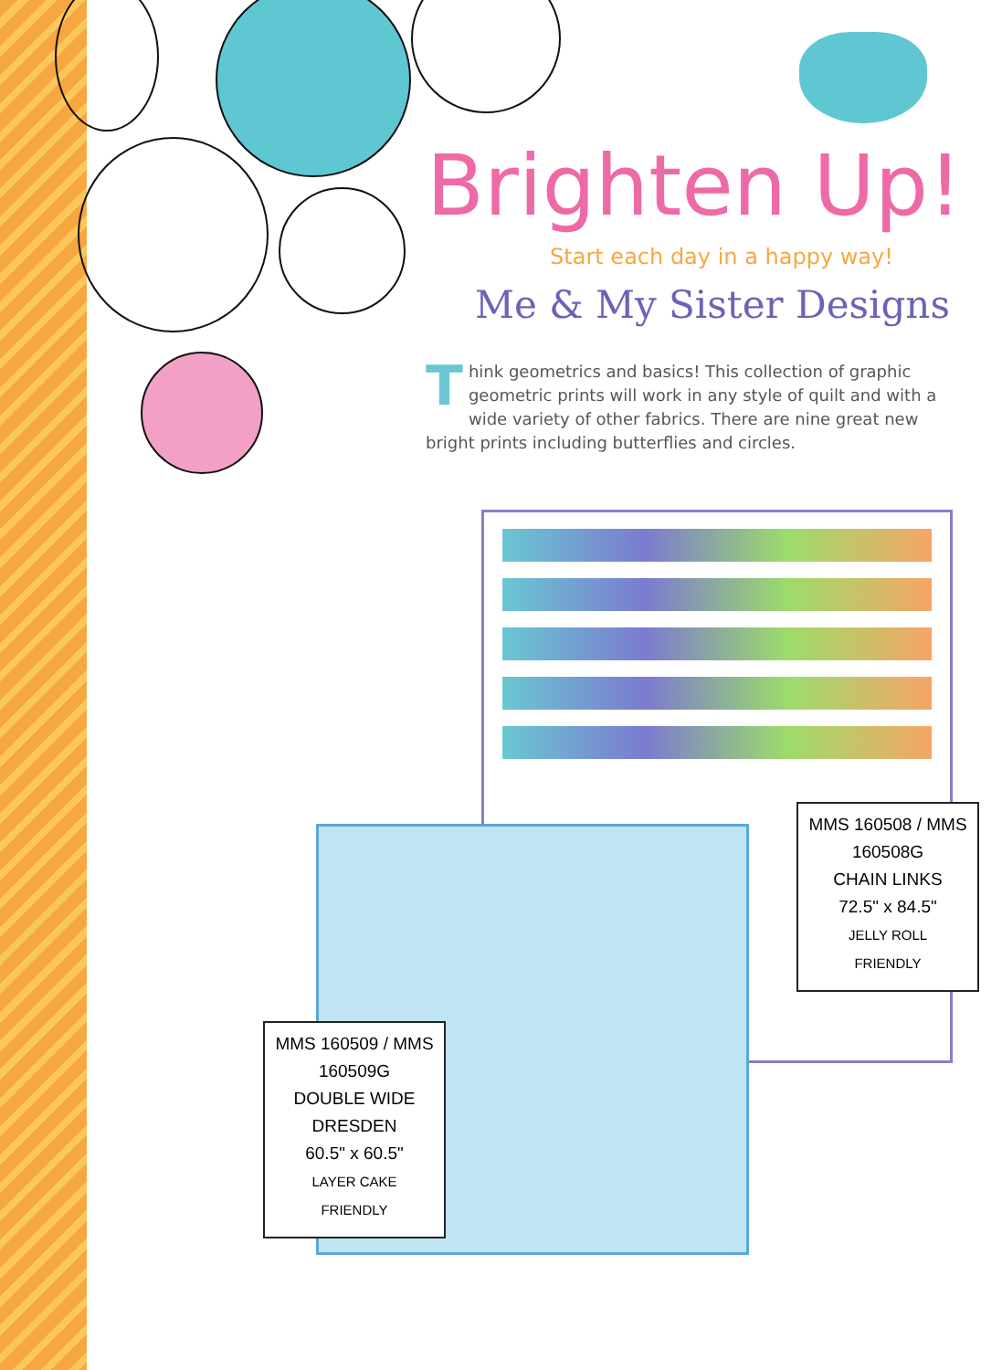Brighten Up!
Start each day in a happy way!
Me & My Sister Designs
Think geometrics and basics! This collection of graphic geometric prints will work in any style of quilt and with a wide variety of other fabrics. There are nine great new bright prints including butterflies and circles.
MMS 160508 / MMS 160508G
CHAIN LINKS
72.5" x 84.5"
JELLY ROLL
FRIENDLY
MMS 160509 / MMS 160509G
DOUBLE WIDE DRESDEN
60.5" x 60.5"
LAYER CAKE
FRIENDLY